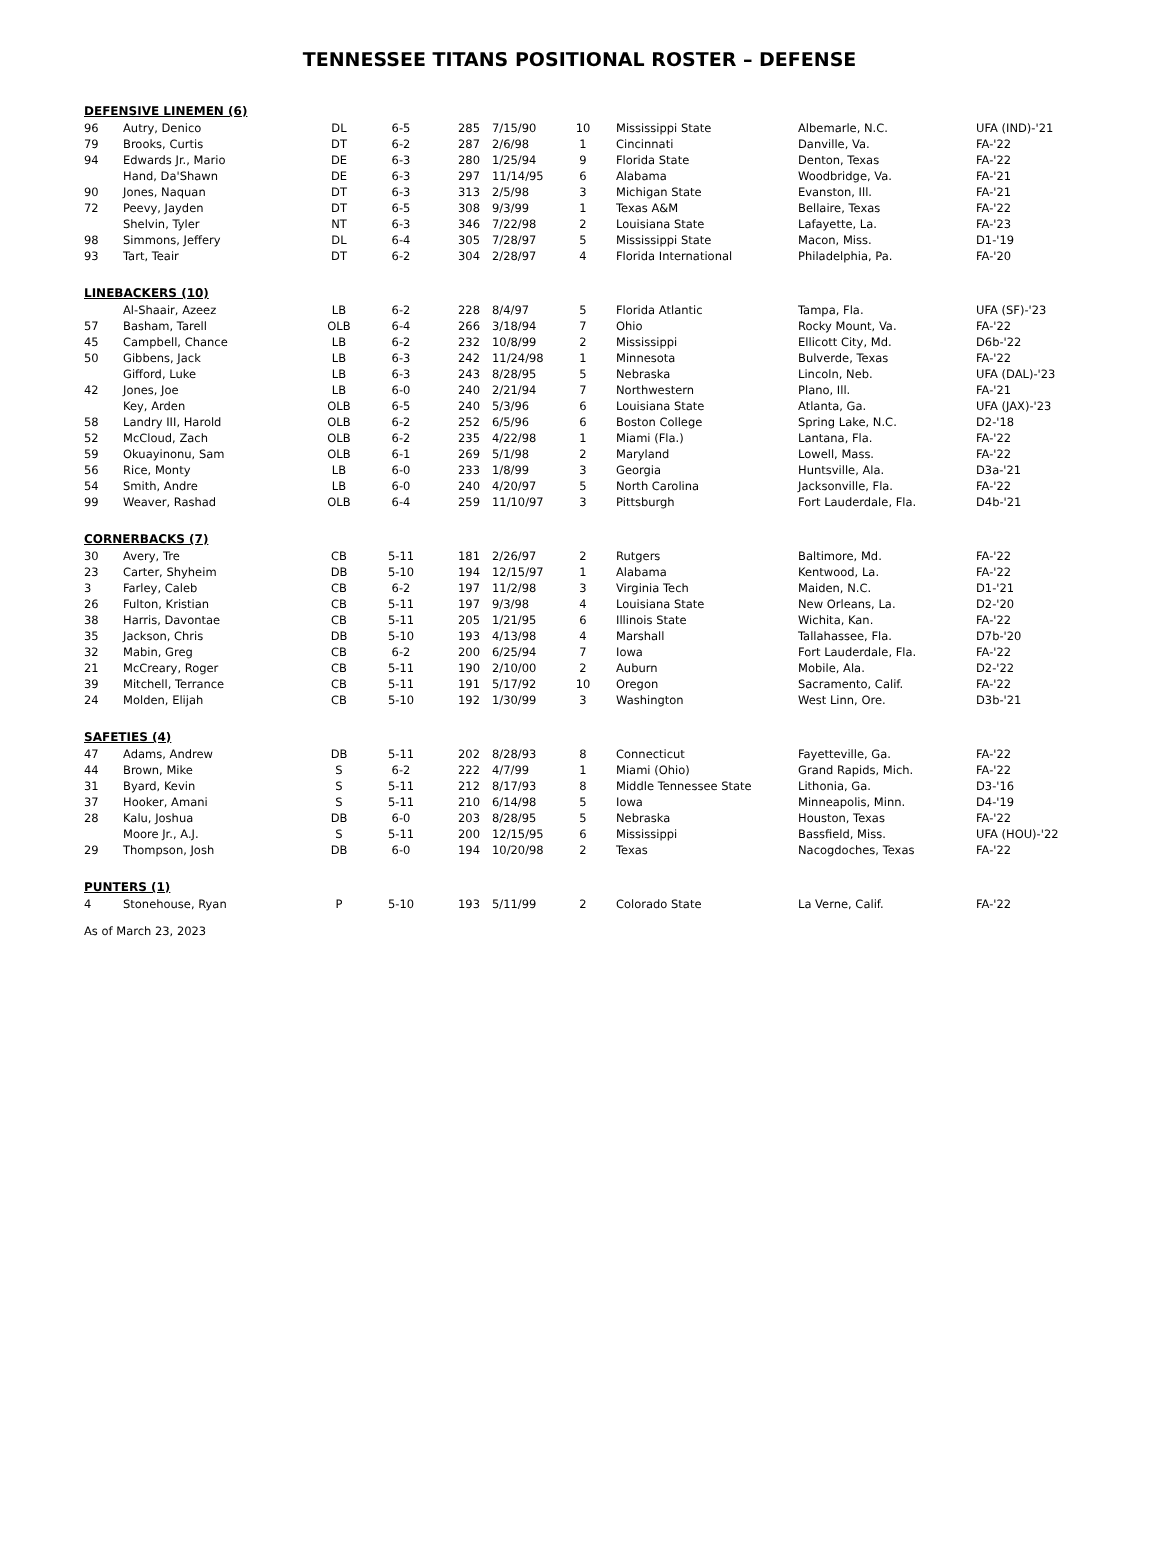TENNESSEE TITANS POSITIONAL ROSTER – DEFENSE
DEFENSIVE LINEMEN (6)
| 96 | Autry, Denico | DL | 6-5 | 285 | 7/15/90 | 10 | Mississippi State | Albemarle, N.C. | UFA (IND)-'21 |
| 79 | Brooks, Curtis | DT | 6-2 | 287 | 2/6/98 | 1 | Cincinnati | Danville, Va. | FA-'22 |
| 94 | Edwards Jr., Mario | DE | 6-3 | 280 | 1/25/94 | 9 | Florida State | Denton, Texas | FA-'22 |
| | Hand, Da'Shawn | DE | 6-3 | 297 | 11/14/95 | 6 | Alabama | Woodbridge, Va. | FA-'21 |
| 90 | Jones, Naquan | DT | 6-3 | 313 | 2/5/98 | 3 | Michigan State | Evanston, Ill. | FA-'21 |
| 72 | Peevy, Jayden | DT | 6-5 | 308 | 9/3/99 | 1 | Texas A&M | Bellaire, Texas | FA-'22 |
| | Shelvin, Tyler | NT | 6-3 | 346 | 7/22/98 | 2 | Louisiana State | Lafayette, La. | FA-'23 |
| 98 | Simmons, Jeffery | DL | 6-4 | 305 | 7/28/97 | 5 | Mississippi State | Macon, Miss. | D1-'19 |
| 93 | Tart, Teair | DT | 6-2 | 304 | 2/28/97 | 4 | Florida International | Philadelphia, Pa. | FA-'20 |
LINEBACKERS (10)
| | Al-Shaair, Azeez | LB | 6-2 | 228 | 8/4/97 | 5 | Florida Atlantic | Tampa, Fla. | UFA (SF)-'23 |
| 57 | Basham, Tarell | OLB | 6-4 | 266 | 3/18/94 | 7 | Ohio | Rocky Mount, Va. | FA-'22 |
| 45 | Campbell, Chance | LB | 6-2 | 232 | 10/8/99 | 2 | Mississippi | Ellicott City, Md. | D6b-'22 |
| 50 | Gibbens, Jack | LB | 6-3 | 242 | 11/24/98 | 1 | Minnesota | Bulverde, Texas | FA-'22 |
| | Gifford, Luke | LB | 6-3 | 243 | 8/28/95 | 5 | Nebraska | Lincoln, Neb. | UFA (DAL)-'23 |
| 42 | Jones, Joe | LB | 6-0 | 240 | 2/21/94 | 7 | Northwestern | Plano, Ill. | FA-'21 |
| | Key, Arden | OLB | 6-5 | 240 | 5/3/96 | 6 | Louisiana State | Atlanta, Ga. | UFA (JAX)-'23 |
| 58 | Landry III, Harold | OLB | 6-2 | 252 | 6/5/96 | 6 | Boston College | Spring Lake, N.C. | D2-'18 |
| 52 | McCloud, Zach | OLB | 6-2 | 235 | 4/22/98 | 1 | Miami (Fla.) | Lantana, Fla. | FA-'22 |
| 59 | Okuayinonu, Sam | OLB | 6-1 | 269 | 5/1/98 | 2 | Maryland | Lowell, Mass. | FA-'22 |
| 56 | Rice, Monty | LB | 6-0 | 233 | 1/8/99 | 3 | Georgia | Huntsville, Ala. | D3a-'21 |
| 54 | Smith, Andre | LB | 6-0 | 240 | 4/20/97 | 5 | North Carolina | Jacksonville, Fla. | FA-'22 |
| 99 | Weaver, Rashad | OLB | 6-4 | 259 | 11/10/97 | 3 | Pittsburgh | Fort Lauderdale, Fla. | D4b-'21 |
CORNERBACKS (7)
| 30 | Avery, Tre | CB | 5-11 | 181 | 2/26/97 | 2 | Rutgers | Baltimore, Md. | FA-'22 |
| 23 | Carter, Shyheim | DB | 5-10 | 194 | 12/15/97 | 1 | Alabama | Kentwood, La. | FA-'22 |
| 3 | Farley, Caleb | CB | 6-2 | 197 | 11/2/98 | 3 | Virginia Tech | Maiden, N.C. | D1-'21 |
| 26 | Fulton, Kristian | CB | 5-11 | 197 | 9/3/98 | 4 | Louisiana State | New Orleans, La. | D2-'20 |
| 38 | Harris, Davontae | CB | 5-11 | 205 | 1/21/95 | 6 | Illinois State | Wichita, Kan. | FA-'22 |
| 35 | Jackson, Chris | DB | 5-10 | 193 | 4/13/98 | 4 | Marshall | Tallahassee, Fla. | D7b-'20 |
| 32 | Mabin, Greg | CB | 6-2 | 200 | 6/25/94 | 7 | Iowa | Fort Lauderdale, Fla. | FA-'22 |
| 21 | McCreary, Roger | CB | 5-11 | 190 | 2/10/00 | 2 | Auburn | Mobile, Ala. | D2-'22 |
| 39 | Mitchell, Terrance | CB | 5-11 | 191 | 5/17/92 | 10 | Oregon | Sacramento, Calif. | FA-'22 |
| 24 | Molden, Elijah | CB | 5-10 | 192 | 1/30/99 | 3 | Washington | West Linn, Ore. | D3b-'21 |
SAFETIES (4)
| 47 | Adams, Andrew | DB | 5-11 | 202 | 8/28/93 | 8 | Connecticut | Fayetteville, Ga. | FA-'22 |
| 44 | Brown, Mike | S | 6-2 | 222 | 4/7/99 | 1 | Miami (Ohio) | Grand Rapids, Mich. | FA-'22 |
| 31 | Byard, Kevin | S | 5-11 | 212 | 8/17/93 | 8 | Middle Tennessee State | Lithonia, Ga. | D3-'16 |
| 37 | Hooker, Amani | S | 5-11 | 210 | 6/14/98 | 5 | Iowa | Minneapolis, Minn. | D4-'19 |
| 28 | Kalu, Joshua | DB | 6-0 | 203 | 8/28/95 | 5 | Nebraska | Houston, Texas | FA-'22 |
| | Moore Jr., A.J. | S | 5-11 | 200 | 12/15/95 | 6 | Mississippi | Bassfield, Miss. | UFA (HOU)-'22 |
| 29 | Thompson, Josh | DB | 6-0 | 194 | 10/20/98 | 2 | Texas | Nacogdoches, Texas | FA-'22 |
PUNTERS (1)
| 4 | Stonehouse, Ryan | P | 5-10 | 193 | 5/11/99 | 2 | Colorado State | La Verne, Calif. | FA-'22 |
As of March 23, 2023